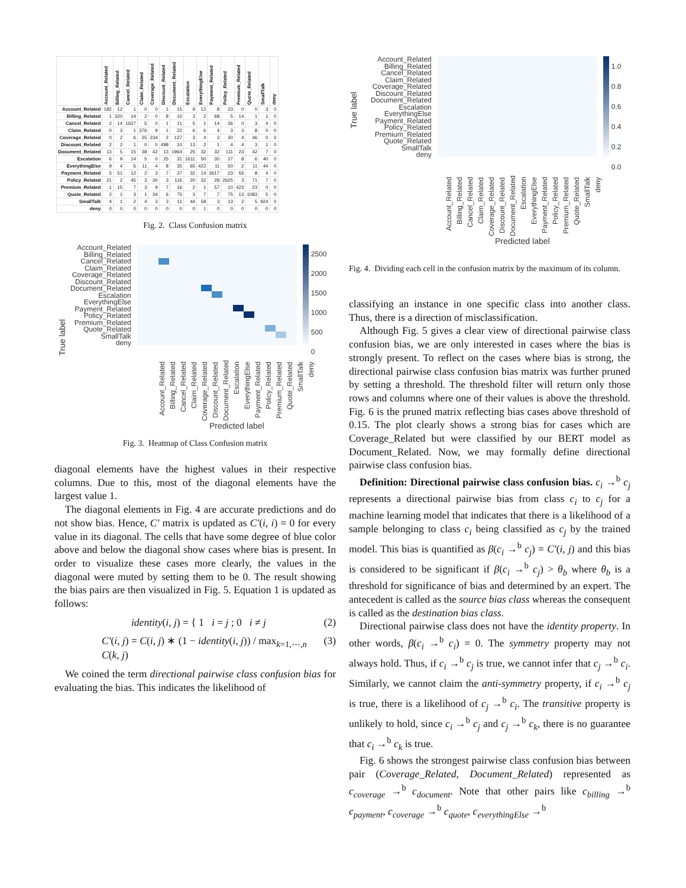| | Account_Related | Billing_Related | Cancel_Related | Claim_Related | Coverage_Related | Discount_Related | Document_Related | Escalation | EverythingElse | Payment_Related | Policy_Related | Premium_Related | Quote_Related | SmallTalk | deny |
| --- | --- | --- | --- | --- | --- | --- | --- | --- | --- | --- | --- | --- | --- | --- | --- |
| Account_Related | 182 | 12 | 1 | 0 | 0 | 1 | 15 | 9 | 12 | 8 | 23 | 0 | 0 | 3 | 0 |
| Billing_Related | 1 | 320 | 14 | 2 | 0 | 8 | 10 | 3 | 2 | 68 | 5 | 14 | 1 | 1 | 0 |
| Cancel_Related | 2 | 14 | 1627 | 5 | 0 | 1 | 11 | 5 | 1 | 14 | 36 | 0 | 3 | 4 | 0 |
| Claim_Related | 0 | 3 | 1 | 376 | 9 | 1 | 22 | 6 | 6 | 4 | 3 | 3 | 8 | 0 | 0 |
| Coverage_Related | 0 | 2 | 6 | 25 | 234 | 2 | 127 | 3 | 4 | 3 | 30 | 4 | 46 | 0 | 0 |
| Discount_Related | 2 | 2 | 1 | 0 | 0 | 498 | 10 | 13 | 2 | 1 | 4 | 4 | 3 | 1 | 0 |
| Document_Related | 13 | 5 | 15 | 38 | 42 | 13 | 1964 | 25 | 32 | 32 | 111 | 23 | 42 | 7 | 0 |
| Escalation | 6 | 9 | 14 | 5 | 0 | 25 | 31 | 1611 | 50 | 30 | 27 | 8 | 6 | 40 | 0 |
| EverythingElse | 9 | 4 | 6 | 11 | 4 | 8 | 35 | 65 | 422 | 11 | 50 | 2 | 11 | 44 | 0 |
| Payment_Related | 5 | 51 | 12 | 2 | 3 | 7 | 37 | 32 | 14 | 2617 | 23 | 55 | 8 | 4 | 0 |
| Policy_Related | 21 | 2 | 45 | 3 | 30 | 3 | 116 | 20 | 32 | 28 | 2625 | 3 | 71 | 7 | 0 |
| Premium_Related | 1 | 15 | 7 | 3 | 9 | 7 | 16 | 2 | 1 | 57 | 10 | 423 | 23 | 0 | 0 |
| Quote_Related | 2 | 1 | 3 | 1 | 34 | 6 | 75 | 3 | 7 | 7 | 75 | 13 | 1083 | 5 | 0 |
| SmallTalk | 4 | 1 | 2 | 4 | 3 | 3 | 11 | 44 | 58 | 3 | 13 | 2 | 5 | 924 | 0 |
| deny | 0 | 0 | 0 | 0 | 0 | 0 | 0 | 0 | 1 | 0 | 0 | 0 | 0 | 0 | 0 |
Fig. 2. Class Confusion matrix
True label
Account_Related
Billing_Related
Cancel_Related
Claim_Related
Coverage_Related
Discount_Related
Document_Related
Escalation
EverythingElse
Payment_Related
Policy_Related
Premium_Related
Quote_Related
SmallTalk
deny
2500
2000
1500
1000
500
0
Account_Related Billing_Related Cancel_Related Claim_Related Coverage_Related Discount_Related Document_Related Escalation EverythingElse Payment_Related Policy_Related Premium_Related Quote_Related SmallTalk deny
Predicted label
Fig. 3. Heatmap of Class Confusion matrix
diagonal elements have the highest values in their respective columns. Due to this, most of the diagonal elements have the largest value 1.
The diagonal elements in Fig. 4 are accurate predictions and do not show bias. Hence, C′ matrix is updated as C′(i, i) = 0 for every value in its diagonal. The cells that have some degree of blue color above and below the diagonal show cases where bias is present. In order to visualize these cases more clearly, the values in the diagonal were muted by setting them to be 0. The result showing the bias pairs are then visualized in Fig. 5. Equation 1 is updated as follows:
identity(i, j) = { 1 i = j ; 0 i ≠ j (2)
C′(i, j) = C(i, j) ∗ (1 − identity(i, j)) / max<sub>k=1,⋯,n</sub> C(k, j) (3)
We coined the term directional pairwise class confusion bias for evaluating the bias. This indicates the likelihood of
True label
Account_Related
Billing_Related
Cancel_Related
Claim_Related
Coverage_Related
Discount_Related
Document_Related
Escalation
EverythingElse
Payment_Related
Policy_Related
Premium_Related
Quote_Related
SmallTalk
deny
1.0
0.8
0.6
0.4
0.2
0.0
Account_Related Billing_Related Cancel_Related Claim_Related Coverage_Related Discount_Related Document_Related Escalation EverythingElse Payment_Related Policy_Related Premium_Related Quote_Related SmallTalk deny
Predicted label
Fig. 4. Dividing each cell in the confusion matrix by the maximum of its column.
classifying an instance in one specific class into another class. Thus, there is a direction of misclassification.
Although Fig. 5 gives a clear view of directional pairwise class confusion bias, we are only interested in cases where the bias is strongly present. To reflect on the cases where bias is strong, the directional pairwise class confusion bias matrix was further pruned by setting a threshold. The threshold filter will return only those rows and columns where one of their values is above the threshold. Fig. 6 is the pruned matrix reflecting bias cases above threshold of 0.15. The plot clearly shows a strong bias for cases which are Coverage_Related but were classified by our BERT model as Document_Related. Now, we may formally define directional pairwise class confusion bias.
Definition: Directional pairwise class confusion bias. c<sub>i</sub> →<sup>b</sup> c<sub>j</sub> represents a directional pairwise bias from class c<sub>i</sub> to c<sub>j</sub> for a machine learning model that indicates that there is a likelihood of a sample belonging to class c<sub>i</sub> being classified as c<sub>j</sub> by the trained model. This bias is quantified as β(c<sub>i</sub> →<sup>b</sup> c<sub>j</sub>) = C′(i, j) and this bias is considered to be significant if β(c<sub>i</sub> →<sup>b</sup> c<sub>j</sub>) > θ<sub>b</sub> where θ<sub>b</sub> is a threshold for significance of bias and determined by an expert. The antecedent is called as the source bias class whereas the consequent is called as the destination bias class.
Directional pairwise class does not have the identity property. In other words, β(c<sub>i</sub> →<sup>b</sup> c<sub>i</sub>) = 0. The symmetry property may not always hold. Thus, if c<sub>i</sub> →<sup>b</sup> c<sub>j</sub> is true, we cannot infer that c<sub>j</sub> →<sup>b</sup> c<sub>i</sub>. Similarly, we cannot claim the anti-symmetry property, if c<sub>i</sub> →<sup>b</sup> c<sub>j</sub> is true, there is a likelihood of c<sub>j</sub> →<sup>b</sup> c<sub>i</sub>. The transitive property is unlikely to hold, since c<sub>i</sub> →<sup>b</sup> c<sub>j</sub> and c<sub>j</sub> →<sup>b</sup> c<sub>k</sub>, there is no guarantee that c<sub>i</sub> →<sup>b</sup> c<sub>k</sub> is true.
Fig. 6 shows the strongest pairwise class confusion bias between pair (Coverage_Related, Document_Related) represented as c<sub>coverage</sub> →<sup>b</sup> c<sub>document</sub>. Note that other pairs like c<sub>billing</sub> →<sup>b</sup> c<sub>payment</sub>, c<sub>coverage</sub> →<sup>b</sup> c<sub>quote</sub>, c<sub>everythingElse</sub> →<sup>b</sup>